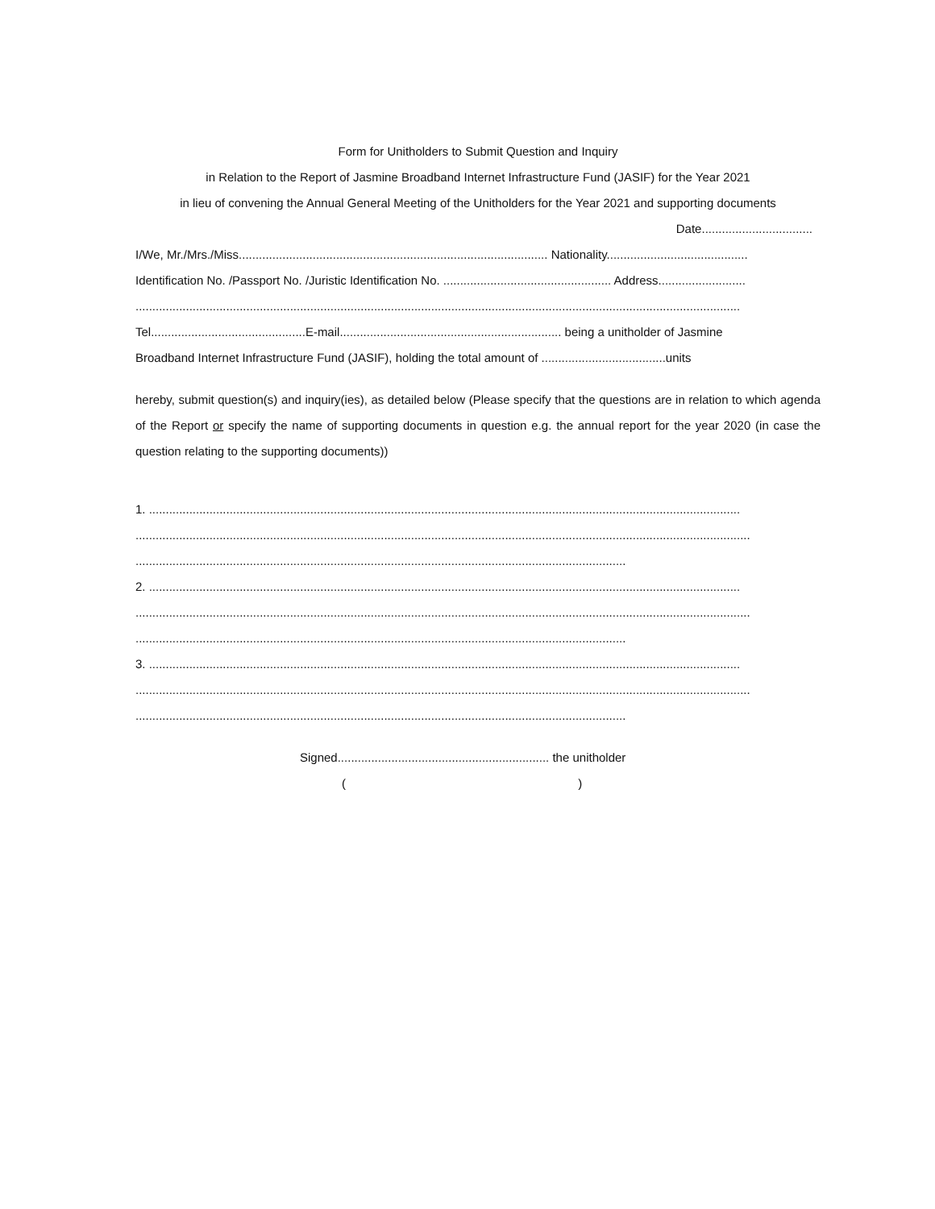Form for Unitholders to Submit Question and Inquiry
in Relation to the Report of Jasmine Broadband Internet Infrastructure Fund (JASIF) for the Year 2021
in lieu of convening the Annual General Meeting of the Unitholders for the Year 2021 and supporting documents
Date.................................
I/We, Mr./Mrs./Miss............................................................................................ Nationality..........................................
Identification No. /Passport No. /Juristic Identification No. .................................................. Address..........................
....................................................................................................................................................................................
Tel..............................................E-mail.................................................................. being a unitholder of Jasmine
Broadband Internet Infrastructure Fund (JASIF), holding the total amount of .....................................units
hereby, submit question(s) and inquiry(ies), as detailed below (Please specify that the questions are in relation to which agenda of the Report or specify the name of supporting documents in question e.g. the annual report for the year 2020 (in case the question relating to the supporting documents))
1. ................................................................................................................................................................................
.......................................................................................................................................................................................
..................................................................................................................................................
2. ................................................................................................................................................................................
.......................................................................................................................................................................................
..................................................................................................................................................
3. ................................................................................................................................................................................
.......................................................................................................................................................................................
..................................................................................................................................................
Signed............................................................... the unitholder
( )